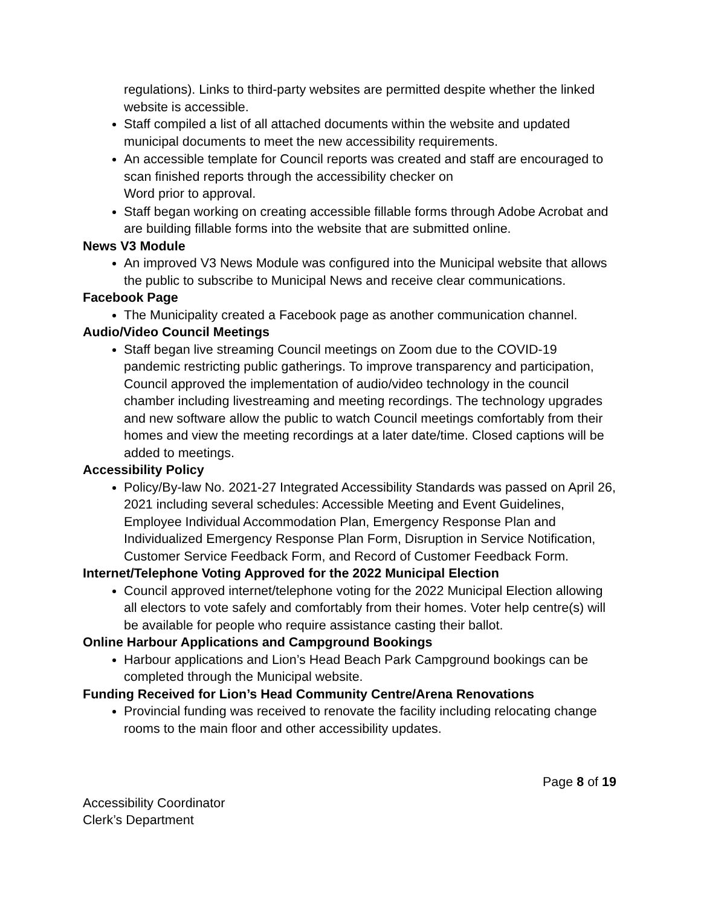regulations). Links to third-party websites are permitted despite whether the linked website is accessible.
Staff compiled a list of all attached documents within the website and updated municipal documents to meet the new accessibility requirements.
An accessible template for Council reports was created and staff are encouraged to scan finished reports through the accessibility checker on
Word prior to approval.
Staff began working on creating accessible fillable forms through Adobe Acrobat and are building fillable forms into the website that are submitted online.
News V3 Module
An improved V3 News Module was configured into the Municipal website that allows the public to subscribe to Municipal News and receive clear communications.
Facebook Page
The Municipality created a Facebook page as another communication channel.
Audio/Video Council Meetings
Staff began live streaming Council meetings on Zoom due to the COVID-19 pandemic restricting public gatherings. To improve transparency and participation, Council approved the implementation of audio/video technology in the council chamber including livestreaming and meeting recordings. The technology upgrades and new software allow the public to watch Council meetings comfortably from their homes and view the meeting recordings at a later date/time. Closed captions will be added to meetings.
Accessibility Policy
Policy/By-law No. 2021-27 Integrated Accessibility Standards was passed on April 26, 2021 including several schedules: Accessible Meeting and Event Guidelines, Employee Individual Accommodation Plan, Emergency Response Plan and Individualized Emergency Response Plan Form, Disruption in Service Notification, Customer Service Feedback Form, and Record of Customer Feedback Form.
Internet/Telephone Voting Approved for the 2022 Municipal Election
Council approved internet/telephone voting for the 2022 Municipal Election allowing all electors to vote safely and comfortably from their homes. Voter help centre(s) will be available for people who require assistance casting their ballot.
Online Harbour Applications and Campground Bookings
Harbour applications and Lion’s Head Beach Park Campground bookings can be completed through the Municipal website.
Funding Received for Lion’s Head Community Centre/Arena Renovations
Provincial funding was received to renovate the facility including relocating change rooms to the main floor and other accessibility updates.
Page 8 of 19
Accessibility Coordinator
Clerk’s Department